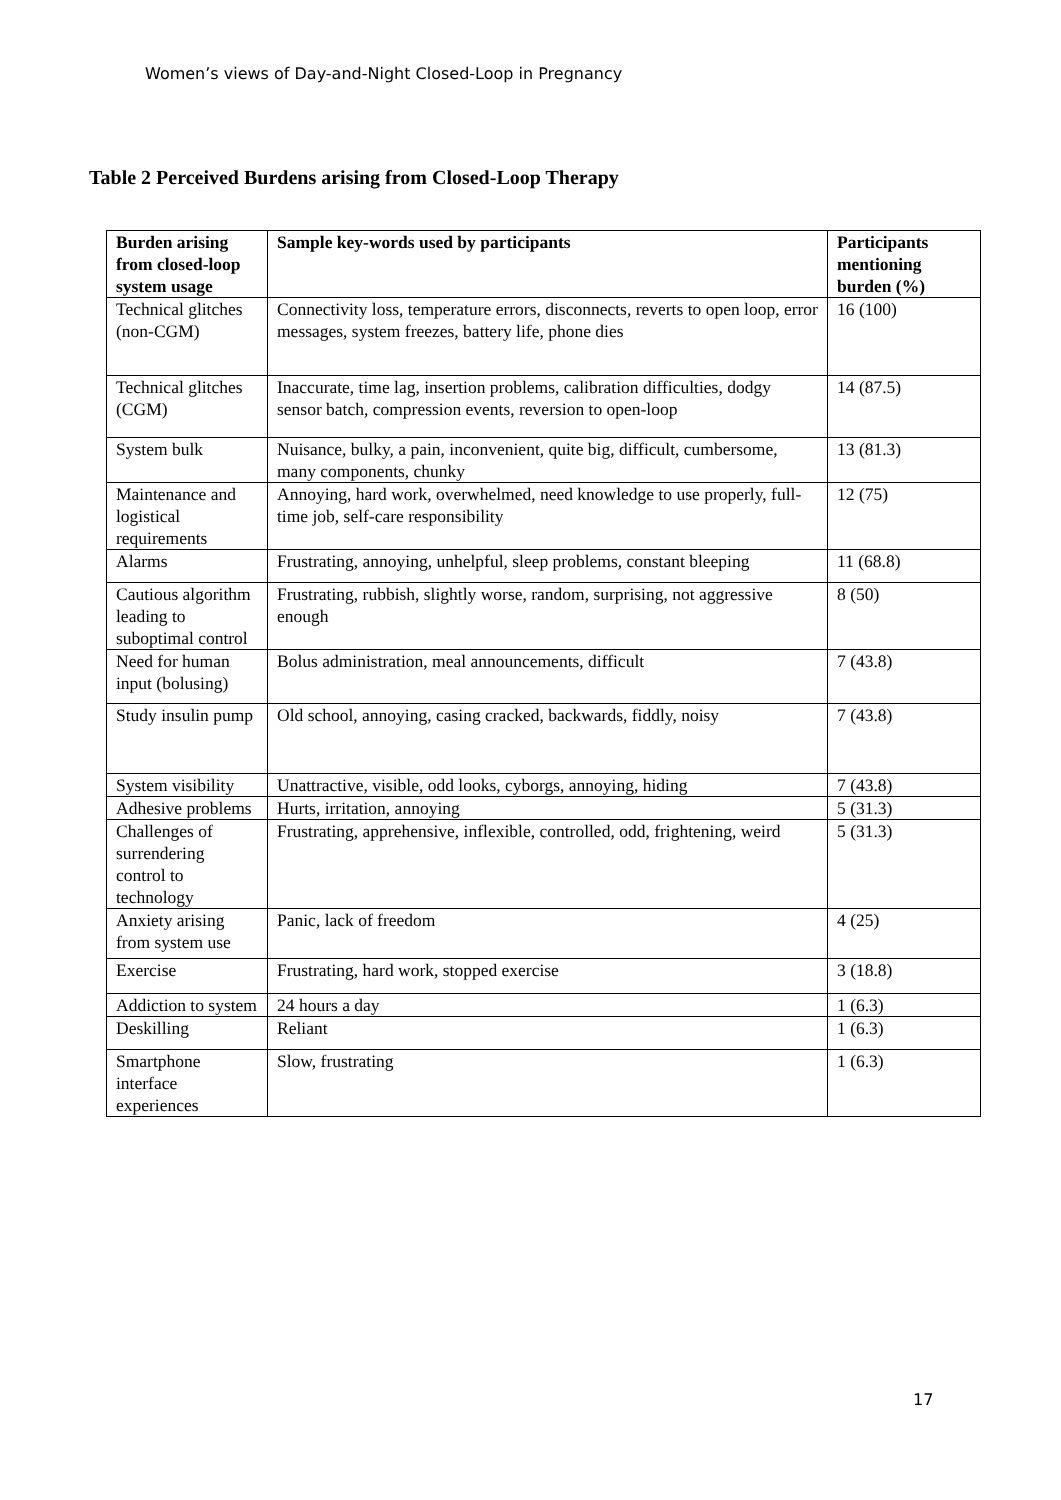Women’s views of Day-and-Night Closed-Loop in Pregnancy
Table 2 Perceived Burdens arising from Closed-Loop Therapy
| Burden arising from closed-loop system usage | Sample key-words used by participants | Participants mentioning burden (%) |
| --- | --- | --- |
| Technical glitches (non-CGM) | Connectivity loss, temperature errors, disconnects, reverts to open loop, error messages, system freezes, battery life, phone dies | 16 (100) |
| Technical glitches (CGM) | Inaccurate, time lag, insertion problems, calibration difficulties, dodgy sensor batch, compression events, reversion to open-loop | 14 (87.5) |
| System bulk | Nuisance, bulky, a pain, inconvenient, quite big, difficult, cumbersome, many components, chunky | 13 (81.3) |
| Maintenance and logistical requirements | Annoying, hard work, overwhelmed, need knowledge to use properly, full-time job, self-care responsibility | 12 (75) |
| Alarms | Frustrating, annoying, unhelpful, sleep problems, constant bleeping | 11 (68.8) |
| Cautious algorithm leading to suboptimal control | Frustrating, rubbish, slightly worse, random, surprising, not aggressive enough | 8 (50) |
| Need for human input (bolusing) | Bolus administration, meal announcements, difficult | 7 (43.8) |
| Study insulin pump | Old school, annoying, casing cracked, backwards, fiddly, noisy | 7 (43.8) |
| System visibility | Unattractive, visible, odd looks, cyborgs, annoying, hiding | 7 (43.8) |
| Adhesive problems | Hurts, irritation, annoying | 5 (31.3) |
| Challenges of surrendering control to technology | Frustrating, apprehensive, inflexible, controlled, odd, frightening, weird | 5 (31.3) |
| Anxiety arising from system use | Panic, lack of freedom | 4 (25) |
| Exercise | Frustrating, hard work, stopped exercise | 3 (18.8) |
| Addiction to system | 24 hours a day | 1 (6.3) |
| Deskilling | Reliant | 1 (6.3) |
| Smartphone interface experiences | Slow, frustrating | 1 (6.3) |
17